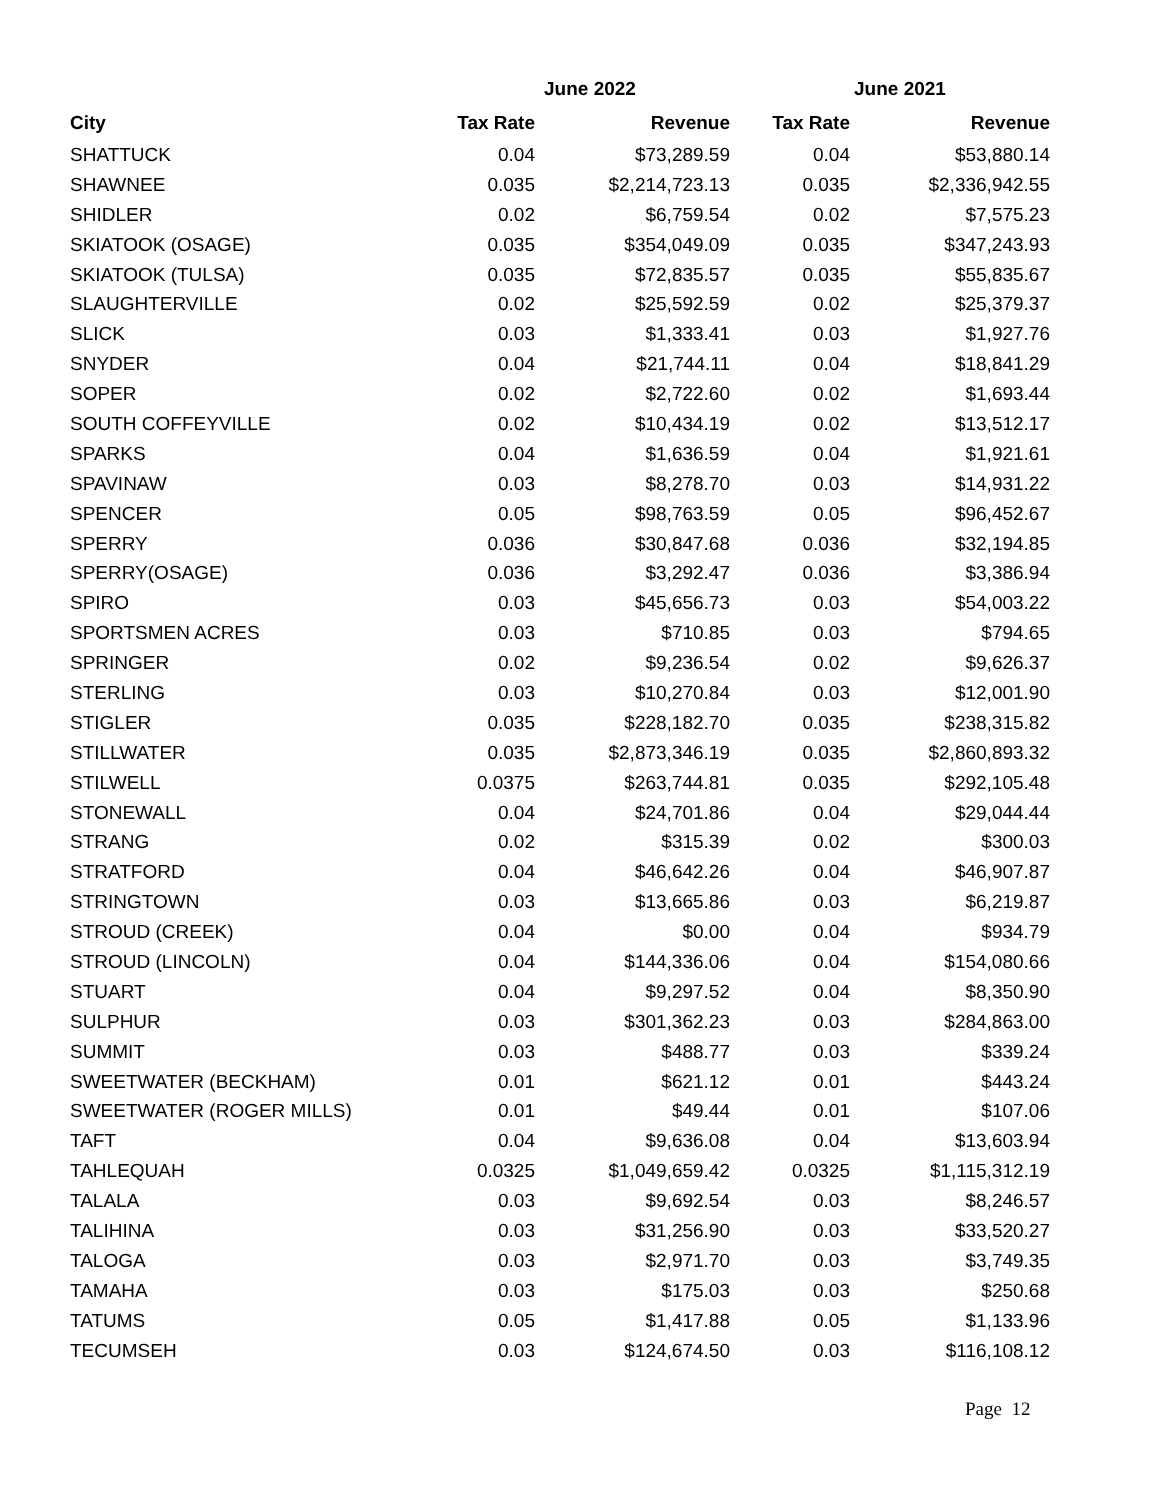| | June 2022 | | June 2021 | |
| --- | --- | --- | --- | --- |
| City | Tax Rate | Revenue | Tax Rate | Revenue |
| SHATTUCK | 0.04 | $73,289.59 | 0.04 | $53,880.14 |
| SHAWNEE | 0.035 | $2,214,723.13 | 0.035 | $2,336,942.55 |
| SHIDLER | 0.02 | $6,759.54 | 0.02 | $7,575.23 |
| SKIATOOK (OSAGE) | 0.035 | $354,049.09 | 0.035 | $347,243.93 |
| SKIATOOK (TULSA) | 0.035 | $72,835.57 | 0.035 | $55,835.67 |
| SLAUGHTERVILLE | 0.02 | $25,592.59 | 0.02 | $25,379.37 |
| SLICK | 0.03 | $1,333.41 | 0.03 | $1,927.76 |
| SNYDER | 0.04 | $21,744.11 | 0.04 | $18,841.29 |
| SOPER | 0.02 | $2,722.60 | 0.02 | $1,693.44 |
| SOUTH COFFEYVILLE | 0.02 | $10,434.19 | 0.02 | $13,512.17 |
| SPARKS | 0.04 | $1,636.59 | 0.04 | $1,921.61 |
| SPAVINAW | 0.03 | $8,278.70 | 0.03 | $14,931.22 |
| SPENCER | 0.05 | $98,763.59 | 0.05 | $96,452.67 |
| SPERRY | 0.036 | $30,847.68 | 0.036 | $32,194.85 |
| SPERRY(OSAGE) | 0.036 | $3,292.47 | 0.036 | $3,386.94 |
| SPIRO | 0.03 | $45,656.73 | 0.03 | $54,003.22 |
| SPORTSMEN ACRES | 0.03 | $710.85 | 0.03 | $794.65 |
| SPRINGER | 0.02 | $9,236.54 | 0.02 | $9,626.37 |
| STERLING | 0.03 | $10,270.84 | 0.03 | $12,001.90 |
| STIGLER | 0.035 | $228,182.70 | 0.035 | $238,315.82 |
| STILLWATER | 0.035 | $2,873,346.19 | 0.035 | $2,860,893.32 |
| STILWELL | 0.0375 | $263,744.81 | 0.035 | $292,105.48 |
| STONEWALL | 0.04 | $24,701.86 | 0.04 | $29,044.44 |
| STRANG | 0.02 | $315.39 | 0.02 | $300.03 |
| STRATFORD | 0.04 | $46,642.26 | 0.04 | $46,907.87 |
| STRINGTOWN | 0.03 | $13,665.86 | 0.03 | $6,219.87 |
| STROUD (CREEK) | 0.04 | $0.00 | 0.04 | $934.79 |
| STROUD (LINCOLN) | 0.04 | $144,336.06 | 0.04 | $154,080.66 |
| STUART | 0.04 | $9,297.52 | 0.04 | $8,350.90 |
| SULPHUR | 0.03 | $301,362.23 | 0.03 | $284,863.00 |
| SUMMIT | 0.03 | $488.77 | 0.03 | $339.24 |
| SWEETWATER (BECKHAM) | 0.01 | $621.12 | 0.01 | $443.24 |
| SWEETWATER (ROGER MILLS) | 0.01 | $49.44 | 0.01 | $107.06 |
| TAFT | 0.04 | $9,636.08 | 0.04 | $13,603.94 |
| TAHLEQUAH | 0.0325 | $1,049,659.42 | 0.0325 | $1,115,312.19 |
| TALALA | 0.03 | $9,692.54 | 0.03 | $8,246.57 |
| TALIHINA | 0.03 | $31,256.90 | 0.03 | $33,520.27 |
| TALOGA | 0.03 | $2,971.70 | 0.03 | $3,749.35 |
| TAMAHA | 0.03 | $175.03 | 0.03 | $250.68 |
| TATUMS | 0.05 | $1,417.88 | 0.05 | $1,133.96 |
| TECUMSEH | 0.03 | $124,674.50 | 0.03 | $116,108.12 |
Page 12